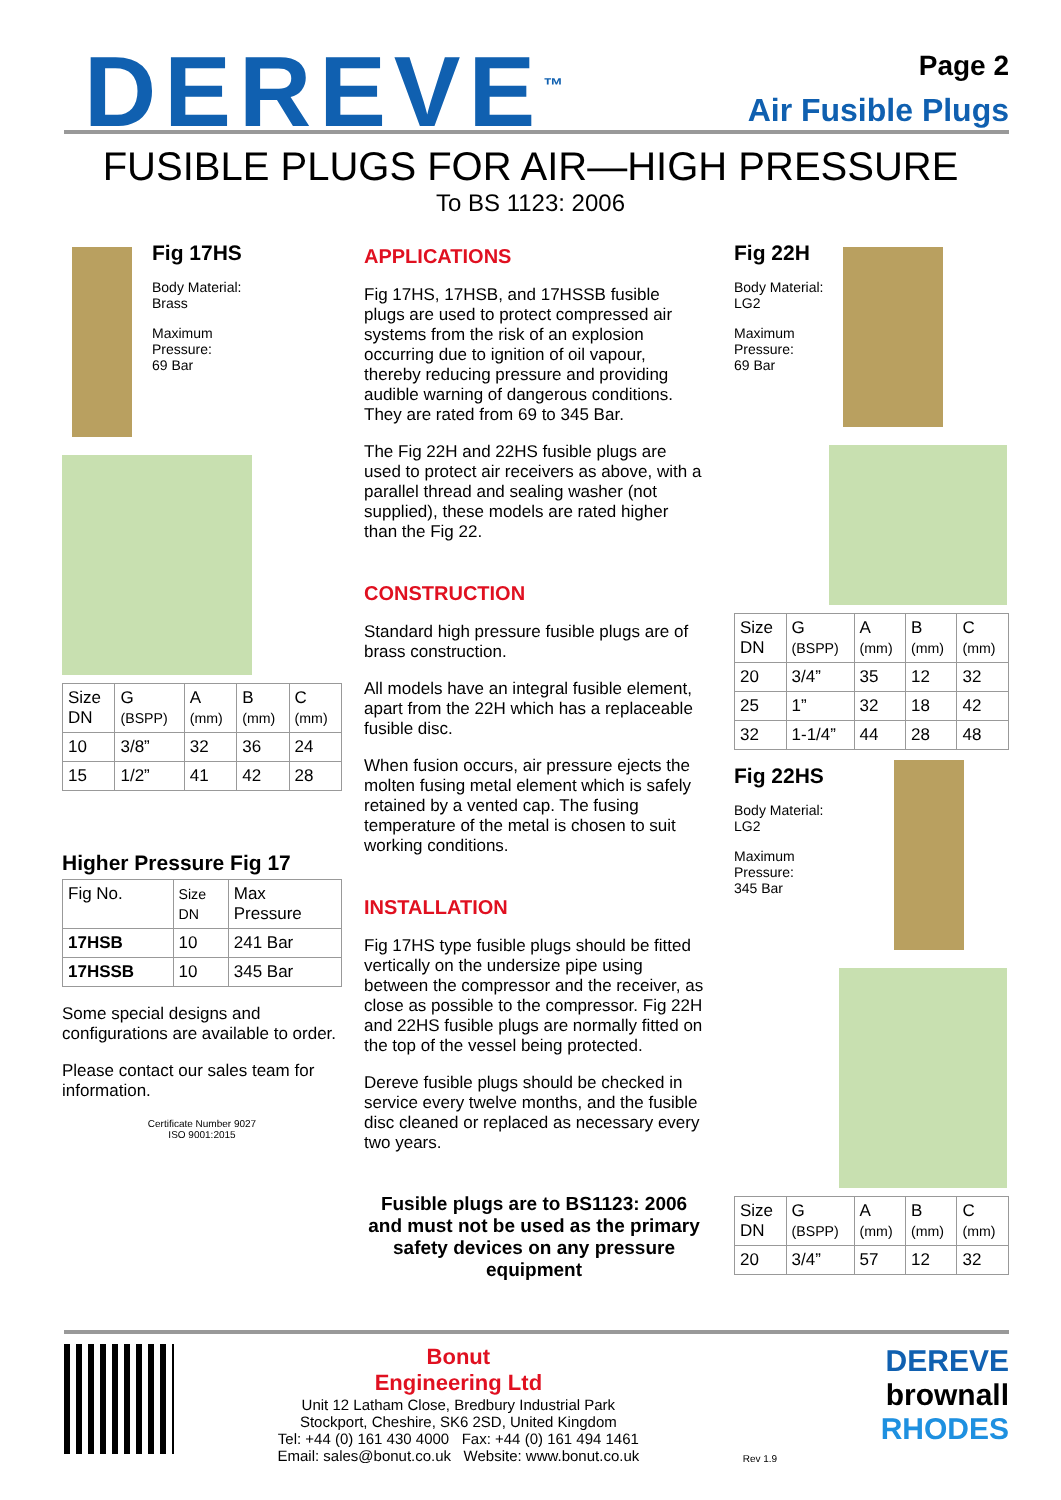DEREVE<sup>™</sup>
Page 2
Air Fusible Plugs
FUSIBLE PLUGS FOR AIR—HIGH PRESSURE
To BS 1123: 2006
Fig 17HS
Body Material:
Brass
Maximum
Pressure:
69 Bar
| Size DN | G (BSPP) | A (mm) | B (mm) | C (mm) |
| 10 | 3/8” | 32 | 36 | 24 |
| 15 | 1/2” | 41 | 42 | 28 |
Higher Pressure Fig 17
| Fig No. | Size DN | Max Pressure |
| 17HSB | 10 | 241 Bar |
| 17HSSB | 10 | 345 Bar |
Some special designs and configurations are available to order.
Please contact our sales team for information.
Certificate Number 9027
ISO 9001:2015
APPLICATIONS
Fig 17HS, 17HSB, and 17HSSB fusible plugs are used to protect compressed air systems from the risk of an explosion occurring due to ignition of oil vapour, thereby reducing pressure and providing audible warning of dangerous conditions. They are rated from 69 to 345 Bar.
The Fig 22H and 22HS fusible plugs are used to protect air receivers as above, with a parallel thread and sealing washer (not supplied), these models are rated higher than the Fig 22.
CONSTRUCTION
Standard high pressure fusible plugs are of brass construction.
All models have an integral fusible element, apart from the 22H which has a replaceable fusible disc.
When fusion occurs, air pressure ejects the molten fusing metal element which is safely retained by a vented cap. The fusing temperature of the metal is chosen to suit working conditions.
INSTALLATION
Fig 17HS type fusible plugs should be fitted vertically on the undersize pipe using between the compressor and the receiver, as close as possible to the compressor. Fig 22H and 22HS fusible plugs are normally fitted on the top of the vessel being protected.
Dereve fusible plugs should be checked in service every twelve months, and the fusible disc cleaned or replaced as necessary every two years.
Fusible plugs are to BS1123: 2006 and must not be used as the primary safety devices on any pressure equipment
Fig 22H
Body Material:
LG2
Maximum
Pressure:
69 Bar
| Size DN | G (BSPP) | A (mm) | B (mm) | C (mm) |
| 20 | 3/4” | 35 | 12 | 32 |
| 25 | 1” | 32 | 18 | 42 |
| 32 | 1-1/4” | 44 | 28 | 48 |
Fig 22HS
Body Material:
LG2
Maximum
Pressure:
345 Bar
| Size DN | G (BSPP) | A (mm) | B (mm) | C (mm) |
| 20 | 3/4” | 57 | 12 | 32 |
Bonut
Engineering Ltd
Unit 12 Latham Close, Bredbury Industrial Park
Stockport, Cheshire, SK6 2SD, United Kingdom
Tel: +44 (0) 161 430 4000 Fax: +44 (0) 161 494 1461
Email: sales@bonut.co.uk Website: www.bonut.co.uk
Rev 1.9
DEREVE
brownall
RHODES